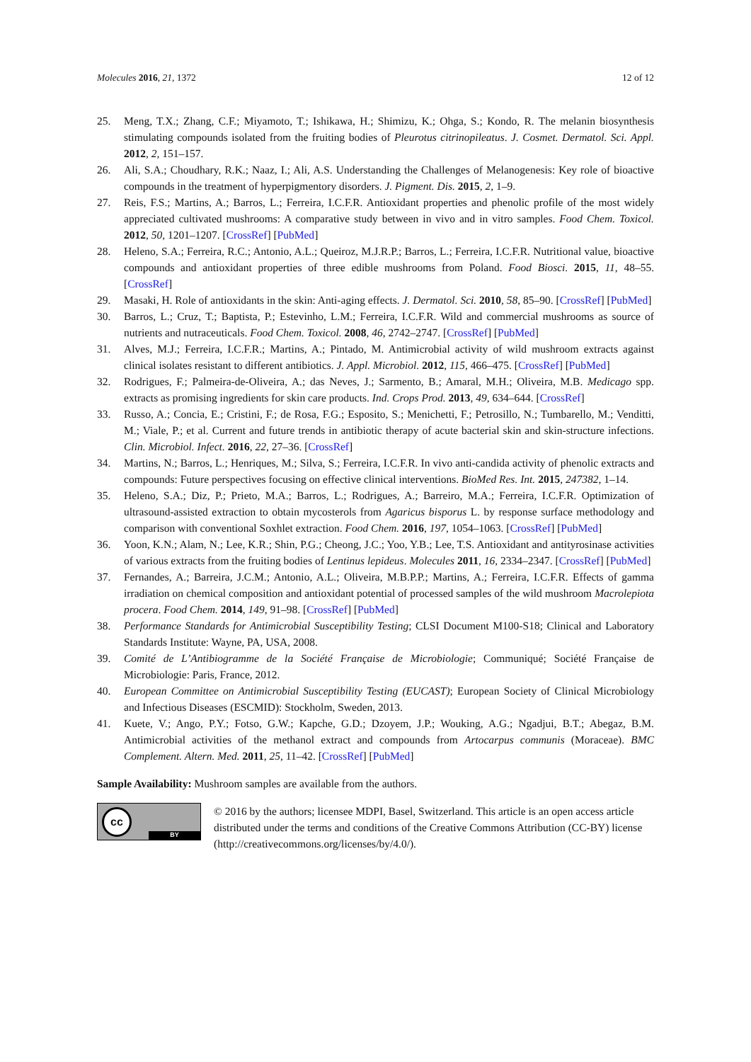Molecules 2016, 21, 1372 12 of 12
25. Meng, T.X.; Zhang, C.F.; Miyamoto, T.; Ishikawa, H.; Shimizu, K.; Ohga, S.; Kondo, R. The melanin biosynthesis stimulating compounds isolated from the fruiting bodies of Pleurotus citrinopileatus. J. Cosmet. Dermatol. Sci. Appl. 2012, 2, 151–157.
26. Ali, S.A.; Choudhary, R.K.; Naaz, I.; Ali, A.S. Understanding the Challenges of Melanogenesis: Key role of bioactive compounds in the treatment of hyperpigmentory disorders. J. Pigment. Dis. 2015, 2, 1–9.
27. Reis, F.S.; Martins, A.; Barros, L.; Ferreira, I.C.F.R. Antioxidant properties and phenolic profile of the most widely appreciated cultivated mushrooms: A comparative study between in vivo and in vitro samples. Food Chem. Toxicol. 2012, 50, 1201–1207. [CrossRef] [PubMed]
28. Heleno, S.A.; Ferreira, R.C.; Antonio, A.L.; Queiroz, M.J.R.P.; Barros, L.; Ferreira, I.C.F.R. Nutritional value, bioactive compounds and antioxidant properties of three edible mushrooms from Poland. Food Biosci. 2015, 11, 48–55. [CrossRef]
29. Masaki, H. Role of antioxidants in the skin: Anti-aging effects. J. Dermatol. Sci. 2010, 58, 85–90. [CrossRef] [PubMed]
30. Barros, L.; Cruz, T.; Baptista, P.; Estevinho, L.M.; Ferreira, I.C.F.R. Wild and commercial mushrooms as source of nutrients and nutraceuticals. Food Chem. Toxicol. 2008, 46, 2742–2747. [CrossRef] [PubMed]
31. Alves, M.J.; Ferreira, I.C.F.R.; Martins, A.; Pintado, M. Antimicrobial activity of wild mushroom extracts against clinical isolates resistant to different antibiotics. J. Appl. Microbiol. 2012, 115, 466–475. [CrossRef] [PubMed]
32. Rodrigues, F.; Palmeira-de-Oliveira, A.; das Neves, J.; Sarmento, B.; Amaral, M.H.; Oliveira, M.B. Medicago spp. extracts as promising ingredients for skin care products. Ind. Crops Prod. 2013, 49, 634–644. [CrossRef]
33. Russo, A.; Concia, E.; Cristini, F.; de Rosa, F.G.; Esposito, S.; Menichetti, F.; Petrosillo, N.; Tumbarello, M.; Venditti, M.; Viale, P.; et al. Current and future trends in antibiotic therapy of acute bacterial skin and skin-structure infections. Clin. Microbiol. Infect. 2016, 22, 27–36. [CrossRef]
34. Martins, N.; Barros, L.; Henriques, M.; Silva, S.; Ferreira, I.C.F.R. In vivo anti-candida activity of phenolic extracts and compounds: Future perspectives focusing on effective clinical interventions. BioMed Res. Int. 2015, 247382, 1–14.
35. Heleno, S.A.; Diz, P.; Prieto, M.A.; Barros, L.; Rodrigues, A.; Barreiro, M.A.; Ferreira, I.C.F.R. Optimization of ultrasound-assisted extraction to obtain mycosterols from Agaricus bisporus L. by response surface methodology and comparison with conventional Soxhlet extraction. Food Chem. 2016, 197, 1054–1063. [CrossRef] [PubMed]
36. Yoon, K.N.; Alam, N.; Lee, K.R.; Shin, P.G.; Cheong, J.C.; Yoo, Y.B.; Lee, T.S. Antioxidant and antityrosinase activities of various extracts from the fruiting bodies of Lentinus lepideus. Molecules 2011, 16, 2334–2347. [CrossRef] [PubMed]
37. Fernandes, A.; Barreira, J.C.M.; Antonio, A.L.; Oliveira, M.B.P.P.; Martins, A.; Ferreira, I.C.F.R. Effects of gamma irradiation on chemical composition and antioxidant potential of processed samples of the wild mushroom Macrolepiota procera. Food Chem. 2014, 149, 91–98. [CrossRef] [PubMed]
38. Performance Standards for Antimicrobial Susceptibility Testing; CLSI Document M100-S18; Clinical and Laboratory Standards Institute: Wayne, PA, USA, 2008.
39. Comité de L’Antibiogramme de la Société Française de Microbiologie; Communiqué; Société Française de Microbiologie: Paris, France, 2012.
40. European Committee on Antimicrobial Susceptibility Testing (EUCAST); European Society of Clinical Microbiology and Infectious Diseases (ESCMID): Stockholm, Sweden, 2013.
41. Kuete, V.; Ango, P.Y.; Fotso, G.W.; Kapche, G.D.; Dzoyem, J.P.; Wouking, A.G.; Ngadjui, B.T.; Abegaz, B.M. Antimicrobial activities of the methanol extract and compounds from Artocarpus communis (Moraceae). BMC Complement. Altern. Med. 2011, 25, 11–42. [CrossRef] [PubMed]
Sample Availability: Mushroom samples are available from the authors.
cc
BY
© 2016 by the authors; licensee MDPI, Basel, Switzerland. This article is an open access article distributed under the terms and conditions of the Creative Commons Attribution (CC-BY) license (http://creativecommons.org/licenses/by/4.0/).